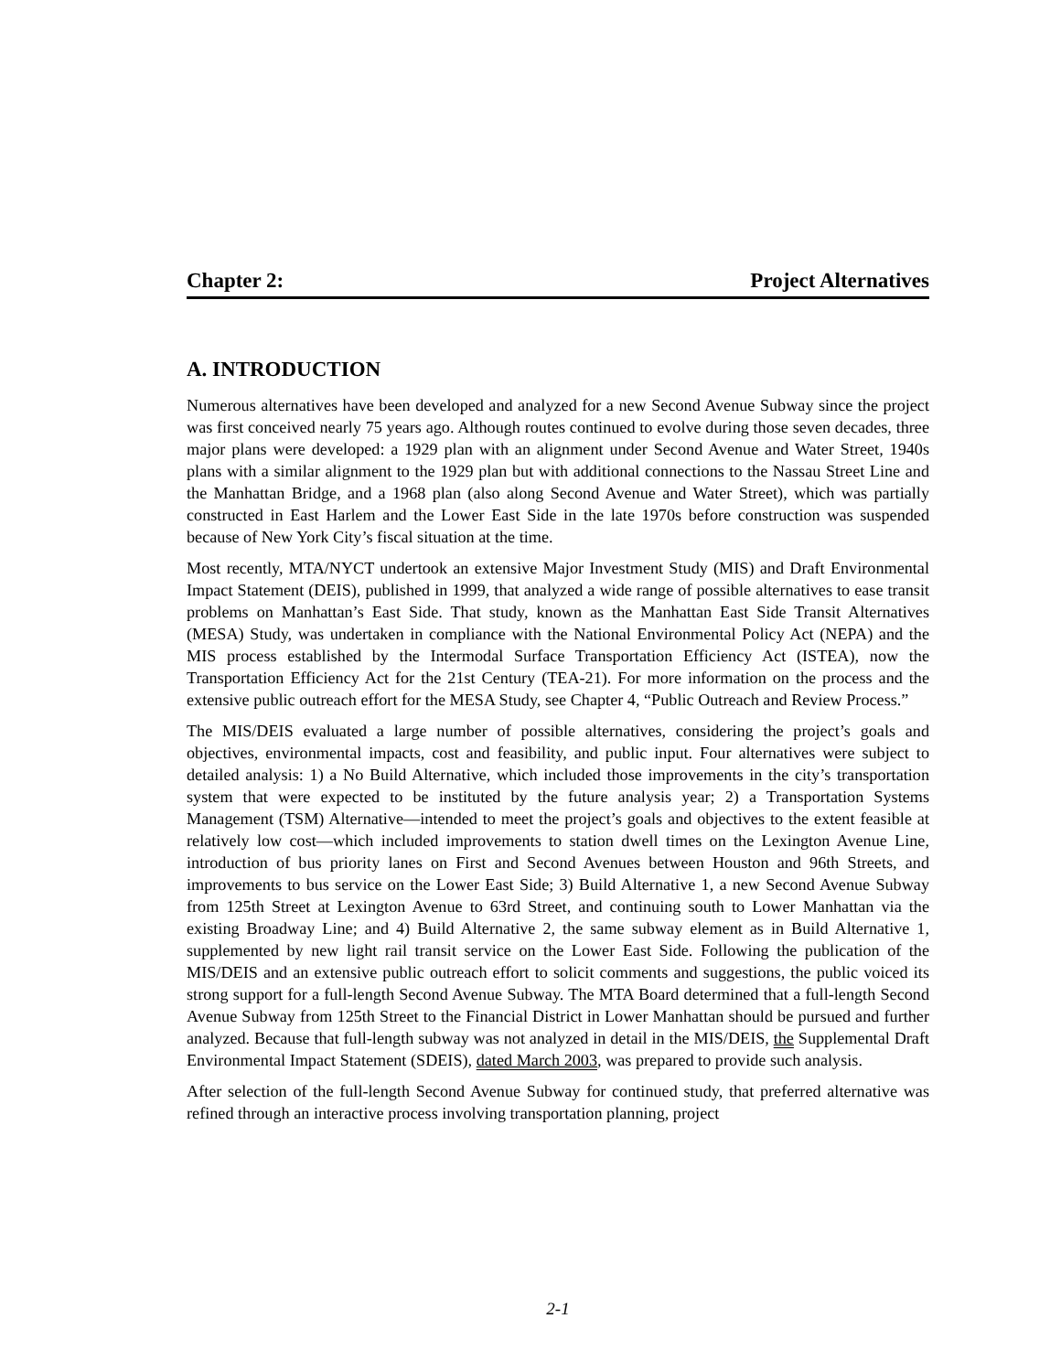Chapter 2: Project Alternatives
A. INTRODUCTION
Numerous alternatives have been developed and analyzed for a new Second Avenue Subway since the project was first conceived nearly 75 years ago. Although routes continued to evolve during those seven decades, three major plans were developed: a 1929 plan with an alignment under Second Avenue and Water Street, 1940s plans with a similar alignment to the 1929 plan but with additional connections to the Nassau Street Line and the Manhattan Bridge, and a 1968 plan (also along Second Avenue and Water Street), which was partially constructed in East Harlem and the Lower East Side in the late 1970s before construction was suspended because of New York City’s fiscal situation at the time.
Most recently, MTA/NYCT undertook an extensive Major Investment Study (MIS) and Draft Environmental Impact Statement (DEIS), published in 1999, that analyzed a wide range of possible alternatives to ease transit problems on Manhattan’s East Side. That study, known as the Manhattan East Side Transit Alternatives (MESA) Study, was undertaken in compliance with the National Environmental Policy Act (NEPA) and the MIS process established by the Intermodal Surface Transportation Efficiency Act (ISTEA), now the Transportation Efficiency Act for the 21st Century (TEA-21). For more information on the process and the extensive public outreach effort for the MESA Study, see Chapter 4, “Public Outreach and Review Process.”
The MIS/DEIS evaluated a large number of possible alternatives, considering the project’s goals and objectives, environmental impacts, cost and feasibility, and public input. Four alternatives were subject to detailed analysis: 1) a No Build Alternative, which included those improvements in the city’s transportation system that were expected to be instituted by the future analysis year; 2) a Transportation Systems Management (TSM) Alternative—intended to meet the project’s goals and objectives to the extent feasible at relatively low cost—which included improvements to station dwell times on the Lexington Avenue Line, introduction of bus priority lanes on First and Second Avenues between Houston and 96th Streets, and improvements to bus service on the Lower East Side; 3) Build Alternative 1, a new Second Avenue Subway from 125th Street at Lexington Avenue to 63rd Street, and continuing south to Lower Manhattan via the existing Broadway Line; and 4) Build Alternative 2, the same subway element as in Build Alternative 1, supplemented by new light rail transit service on the Lower East Side. Following the publication of the MIS/DEIS and an extensive public outreach effort to solicit comments and suggestions, the public voiced its strong support for a full-length Second Avenue Subway. The MTA Board determined that a full-length Second Avenue Subway from 125th Street to the Financial District in Lower Manhattan should be pursued and further analyzed. Because that full-length subway was not analyzed in detail in the MIS/DEIS, the Supplemental Draft Environmental Impact Statement (SDEIS), dated March 2003, was prepared to provide such analysis.
After selection of the full-length Second Avenue Subway for continued study, that preferred alternative was refined through an interactive process involving transportation planning, project
2-1